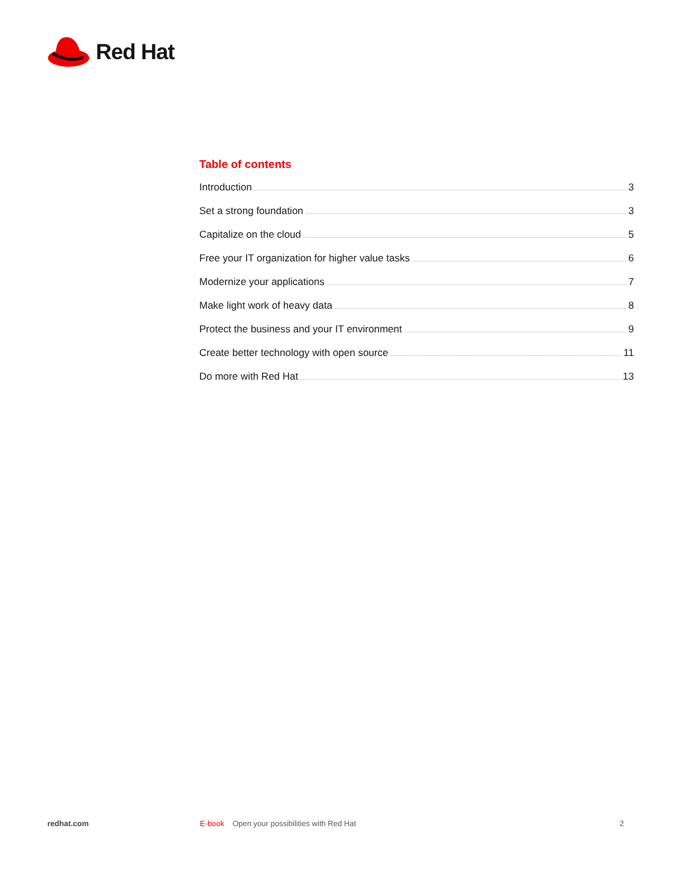Red Hat
Table of contents
Introduction 3
Set a strong foundation 3
Capitalize on the cloud 5
Free your IT organization for higher value tasks 6
Modernize your applications 7
Make light work of heavy data 8
Protect the business and your IT environment 9
Create better technology with open source 11
Do more with Red Hat 13
redhat.com E-book Open your possibilities with Red Hat 2